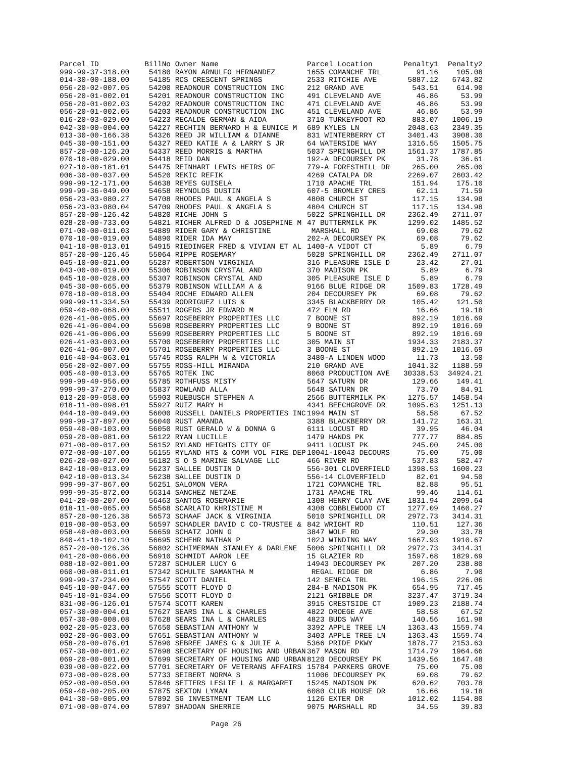| Parcel ID | BillNo | Owner Name | Parcel Location | Penalty1 | Penalty2 |
| --- | --- | --- | --- | --- | --- |
| 999-99-37-318.00 | 54180 | RAYON ARNULFO HERNANDEZ | 1655 COMANCHE TRL | 91.16 | 105.08 |
| 014-30-00-188.00 | 54185 | RCS CRESCENT SPRINGS | 2533 RITCHIE AVE | 5887.12 | 6743.82 |
| 056-20-02-007.05 | 54200 | READNOUR CONSTRUCTION INC | 212 GRAND AVE | 543.51 | 614.90 |
| 056-20-01-002.01 | 54201 | READNOUR CONSTRUCTION INC | 491 CLEVELAND AVE | 46.86 | 53.99 |
| 056-20-01-002.03 | 54202 | READNOUR CONSTRUCTION INC | 471 CLEVELAND AVE | 46.86 | 53.99 |
| 056-20-01-002.05 | 54203 | READNOUR CONSTRUCTION INC | 451 CLEVELAND AVE | 46.86 | 53.99 |
| 016-20-03-029.00 | 54223 | RECALDE GERMAN & AIDA | 3710 TURKEYFOOT RD | 883.07 | 1006.19 |
| 042-30-00-004.00 | 54227 | RECHTIN BERNARD H & EUNICE M | 689 KYLES LN | 2048.63 | 2349.35 |
| 013-30-00-166.38 | 54326 | REED JR WILLIAM & DIANNE | 831 WINTERBERRY CT | 3401.43 | 3908.30 |
| 045-30-00-151.00 | 54327 | REED KATIE A & LARRY S JR | 64 WATERSIDE WAY | 1316.55 | 1505.75 |
| 857-20-00-126.20 | 54337 | REED MORRIS & MARTHA | 5037 SPRINGHILL DR | 1561.37 | 1787.85 |
| 070-10-00-029.00 | 54418 | REID DAN | 192-A DECOURSEY PK | 31.78 | 36.61 |
| 027-10-00-181.01 | 54475 | REINHART LEWIS HEIRS OF | 779-A FORESTHILL DR | 265.00 | 265.00 |
| 006-30-00-037.00 | 54520 | REKIC REFIK | 4269 CATALPA DR | 2269.07 | 2603.42 |
| 999-99-12-171.00 | 54638 | REYES GUISELA | 1710 APACHE TRL | 151.94 | 175.10 |
| 999-99-36-049.00 | 54658 | REYNOLDS DUSTIN | 607-5 BROMLEY CRES | 62.11 | 71.59 |
| 056-23-03-080.27 | 54708 | RHODES PAUL & ANGELA S | 4808 CHURCH ST | 117.15 | 134.98 |
| 056-23-03-080.04 | 54709 | RHODES PAUL & ANGELA S | 4804 CHURCH ST | 117.15 | 134.98 |
| 857-20-00-126.42 | 54820 | RICHE JOHN S | 5022 SPRINGHILL DR | 2362.49 | 2711.07 |
| 028-20-00-733.00 | 54821 | RICHER ALFRED D & JOSEPHINE M | 47 BUTTERMILK PK | 1299.02 | 1485.52 |
| 071-00-00-011.03 | 54889 | RIDER GARY & CHRISTINE | MARSHALL RD | 69.08 | 79.62 |
| 070-10-00-019.00 | 54890 | RIDER IDA MAY | 202-A DECOURSEY PK | 69.08 | 79.62 |
| 041-10-08-013.01 | 54915 | RIEDINGER FRED & VIVIAN ET AL | 1400-A VIDOT CT | 5.89 | 6.79 |
| 857-20-00-126.45 | 55064 | RIPPE ROSEMARY | 5028 SPRINGHILL DR | 2362.49 | 2711.07 |
| 045-10-00-021.00 | 55287 | ROBERTSON VIRGINIA | 316 PLEASURE ISLE D | 23.42 | 27.01 |
| 043-00-00-019.00 | 55306 | ROBINSON CRYSTAL AND | 370 MADISON PK | 5.89 | 6.79 |
| 045-10-00-028.00 | 55307 | ROBINSON CRYSTAL AND | 305 PLEASURE ISLE D | 5.89 | 6.79 |
| 045-30-00-665.00 | 55379 | ROBINSON WILLIAM A & | 9166 BLUE RIDGE DR | 1509.83 | 1728.49 |
| 070-10-00-018.00 | 55404 | ROCHE EDWARD ALLEN | 204 DECOURSEY PK | 69.08 | 79.62 |
| 999-99-11-334.50 | 55439 | RODRIGUEZ LUIS & | 3345 BLACKBERRY DR | 105.42 | 121.50 |
| 059-40-00-068.00 | 55511 | ROGERS JR EDWARD M | 472 ELM RD | 16.66 | 19.18 |
| 026-41-06-005.00 | 55697 | ROSEBERRY PROPERTIES LLC | 7 BOONE ST | 892.19 | 1016.69 |
| 026-41-06-004.00 | 55698 | ROSEBERRY PROPERTIES LLC | 9 BOONE ST | 892.19 | 1016.69 |
| 026-41-06-006.00 | 55699 | ROSEBERRY PROPERTIES LLC | 5 BOONE ST | 892.19 | 1016.69 |
| 026-41-03-003.00 | 55700 | ROSEBERRY PROPERTIES LLC | 305 MAIN ST | 1934.33 | 2183.37 |
| 026-41-06-007.00 | 55701 | ROSEBERRY PROPERTIES LLC | 3 BOONE ST | 892.19 | 1016.69 |
| 016-40-04-063.01 | 55745 | ROSS RALPH W & VICTORIA | 3480-A LINDEN WOOD | 11.73 | 13.50 |
| 056-20-02-007.00 | 55755 | ROSS-HILL MIRANDA | 210 GRAND AVE | 1041.32 | 1188.59 |
| 005-40-00-013.00 | 55765 | ROTEK INC | 8060 PRODUCTION AVE | 30338.53 | 34924.21 |
| 999-99-49-956.00 | 55785 | ROTHFUSS MISTY | 5647 SATURN DR | 129.66 | 149.41 |
| 999-99-37-270.00 | 55837 | ROWLAND ALLA | 5648 SATURN DR | 73.70 | 84.91 |
| 013-20-09-058.00 | 55903 | RUEBUSCH STEPHEN A | 2566 BUTTERMILK PK | 1275.57 | 1458.54 |
| 018-11-00-098.01 | 55927 | RUIZ MARY H | 4341 BEECHGROVE DR | 1095.63 | 1251.13 |
| 044-10-00-049.00 | 56000 | RUSSELL DANIELS PROPERTIES INC | 1994 MAIN ST | 58.58 | 67.52 |
| 999-99-37-897.00 | 56040 | RUST AMANDA | 3388 BLACKBERRY DR | 141.72 | 163.31 |
| 059-40-00-103.00 | 56050 | RUST GERALD W & DONNA G | 6111 LOCUST RD | 39.95 | 46.04 |
| 059-20-00-081.00 | 56122 | RYAN LUCILLE | 1479 HANDS PK | 777.77 | 884.85 |
| 071-00-00-017.00 | 56152 | RYLAND HEIGHTS CITY OF | 9411 LOCUST PK | 245.00 | 245.00 |
| 072-00-00-107.00 | 56155 | RYLAND HTS & COMM VOL FIRE DEP | 10041-10043 DECOURS | 75.00 | 75.00 |
| 026-20-00-027.00 | 56182 | S O S MARINE SALVAGE LLC | 466 RIVER RD | 537.83 | 582.47 |
| 842-10-00-013.09 | 56237 | SALLEE DUSTIN D | 556-301 CLOVERFIELD | 1398.53 | 1600.23 |
| 042-10-00-013.34 | 56238 | SALLEE DUSTIN D | 556-14 CLOVERFIELD | 82.01 | 94.50 |
| 999-99-37-867.00 | 56251 | SALOMON VERA | 1721 COMANCHE TRL | 82.88 | 95.51 |
| 999-99-35-872.00 | 56314 | SANCHEZ NETZAE | 1731 APACHE TRL | 99.46 | 114.61 |
| 041-20-00-207.00 | 56463 | SANTOS ROSEMARIE | 1308 HENRY CLAY AVE | 1831.94 | 2099.64 |
| 018-11-00-065.00 | 56568 | SCARLATO KHRISTINE M | 4308 COBBLEWOOD CT | 1277.09 | 1460.27 |
| 857-20-00-126.38 | 56573 | SCHAAF JACK & VIRGINIA | 5010 SPRINGHILL DR | 2972.73 | 3414.31 |
| 019-00-00-053.00 | 56597 | SCHADLER DAVID C CO-TRUSTEE & | 842 WRIGHT RD | 110.51 | 127.36 |
| 058-40-00-003.00 | 56659 | SCHATZ JOHN G | 3847 WOLF RD | 29.30 | 33.78 |
| 840-41-10-102.10 | 56695 | SCHEHR NATHAN P | 102J WINDING WAY | 1667.93 | 1910.67 |
| 857-20-00-126.36 | 56802 | SCHIMERMAN STANLEY & DARLENE | 5006 SPRINGHILL DR | 2972.73 | 3414.31 |
| 041-20-00-066.00 | 56910 | SCHMIDT AARON LEE | 15 GLAZIER RD | 1597.68 | 1829.69 |
| 088-10-02-001.00 | 57287 | SCHULER LUCY G | 14943 DECOURSEY PK | 207.20 | 238.80 |
| 060-00-08-011.01 | 57342 | SCHULTE SAMANTHA M | REGAL RIDGE DR | 6.86 | 7.90 |
| 999-99-37-234.00 | 57547 | SCOTT DANIEL | 142 SENECA TRL | 196.15 | 226.06 |
| 045-10-00-047.00 | 57555 | SCOTT FLOYD O | 284-B MADISON PK | 654.95 | 717.45 |
| 045-10-01-034.00 | 57556 | SCOTT FLOYD O | 2121 GRIBBLE DR | 3237.47 | 3719.34 |
| 831-00-06-126.01 | 57574 | SCOTT KAREN | 3915 CRESTSIDE CT | 1909.23 | 2188.74 |
| 057-30-00-004.01 | 57627 | SEARS INA L & CHARLES | 4822 DROEGE AVE | 58.58 | 67.52 |
| 057-30-00-008.08 | 57628 | SEARS INA L & CHARLES | 4823 BUDS WAY | 140.56 | 161.98 |
| 002-20-05-023.00 | 57650 | SEBASTIAN ANTHONY W | 3392 APPLE TREE LN | 1363.43 | 1559.74 |
| 002-20-06-003.00 | 57651 | SEBASTIAN ANTHONY W | 3403 APPLE TREE LN | 1363.43 | 1559.74 |
| 058-20-00-076.01 | 57690 | SEBREE JAMES G & JULIE A | 5366 PRIDE PKWY | 1878.77 | 2153.63 |
| 057-30-00-001.02 | 57698 | SECRETARY OF HOUSING AND URBAN | 367 MASON RD | 1714.79 | 1964.66 |
| 069-20-00-001.00 | 57699 | SECRETARY OF HOUSING AND URBAN | 8120 DECOURSEY PK | 1439.56 | 1647.48 |
| 039-00-00-022.00 | 57701 | SECRETARY OF VETERANS AFFAIRS | 15784 PARKERS GROVE | 75.00 | 75.00 |
| 073-00-00-028.00 | 57733 | SEIBERT NORMA S | 11006 DECOURSEY PK | 69.08 | 79.62 |
| 052-00-00-050.00 | 57846 | SETTERS LESLIE L & MARGARET | 15245 MADISON PK | 620.62 | 703.78 |
| 059-40-00-205.00 | 57875 | SEXTON LYMAN | 6080 CLUB HOUSE DR | 16.66 | 19.18 |
| 041-30-50-005.00 | 57892 | SG INVESTMENT TEAM LLC | 1126 EXTER DR | 1012.02 | 1154.80 |
| 071-00-00-074.00 | 57897 | SHADOAN SHERRIE | 9075 MARSHALL RD | 34.55 | 39.83 |
Page 26